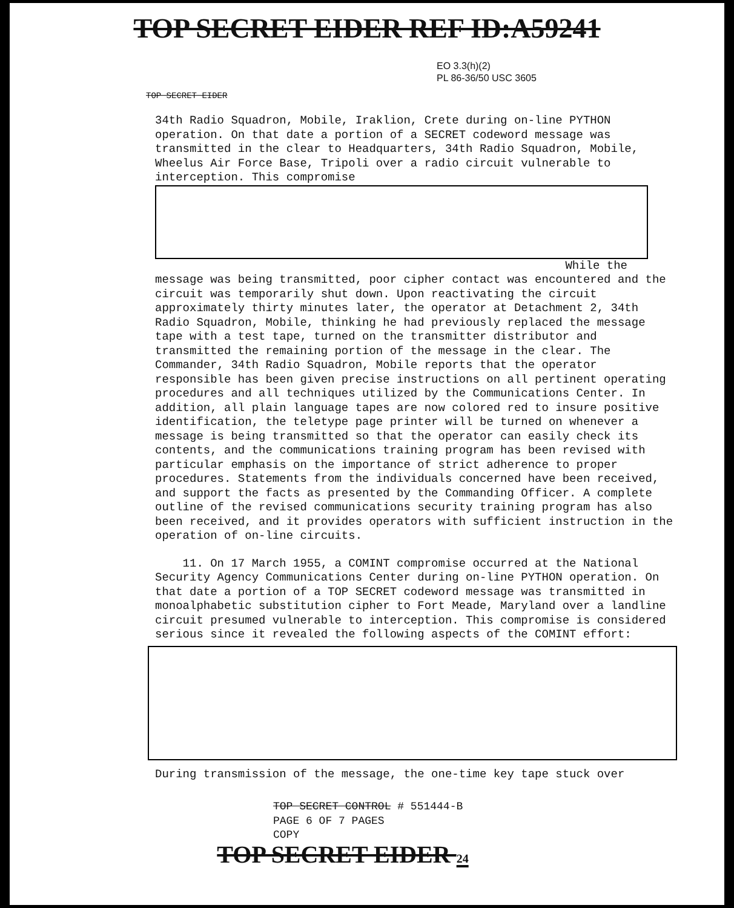TOP SECRET EIDER REF ID:A59241
EO 3.3(h)(2)
PL 86-36/50 USC 3605
TOP SECRET EIDER
34th Radio Squadron, Mobile, Iraklion, Crete during on-line PYTHON operation. On that date a portion of a SECRET codeword message was transmitted in the clear to Headquarters, 34th Radio Squadron, Mobile, Wheelus Air Force Base, Tripoli over a radio circuit vulnerable to interception. This compromise
While the
message was being transmitted, poor cipher contact was encountered and the circuit was temporarily shut down. Upon reactivating the circuit approximately thirty minutes later, the operator at Detachment 2, 34th Radio Squadron, Mobile, thinking he had previously replaced the message tape with a test tape, turned on the transmitter distributor and transmitted the remaining portion of the message in the clear. The Commander, 34th Radio Squadron, Mobile reports that the operator responsible has been given precise instructions on all pertinent operating procedures and all techniques utilized by the Communications Center. In addition, all plain language tapes are now colored red to insure positive identification, the teletype page printer will be turned on whenever a message is being transmitted so that the operator can easily check its contents, and the communications training program has been revised with particular emphasis on the importance of strict adherence to proper procedures. Statements from the individuals concerned have been received, and support the facts as presented by the Commanding Officer. A complete outline of the revised communications security training program has also been received, and it provides operators with sufficient instruction in the operation of on-line circuits.
11. On 17 March 1955, a COMINT compromise occurred at the National Security Agency Communications Center during on-line PYTHON operation. On that date a portion of a TOP SECRET codeword message was transmitted in monoalphabetic substitution cipher to Fort Meade, Maryland over a landline circuit presumed vulnerable to interception. This compromise is considered serious since it revealed the following aspects of the COMINT effort:
During transmission of the message, the one-time key tape stuck over
TOP SECRET CONTROL # 551444-B
PAGE 6 OF 7 PAGES
COPY
TOP SECRET EIDER 24